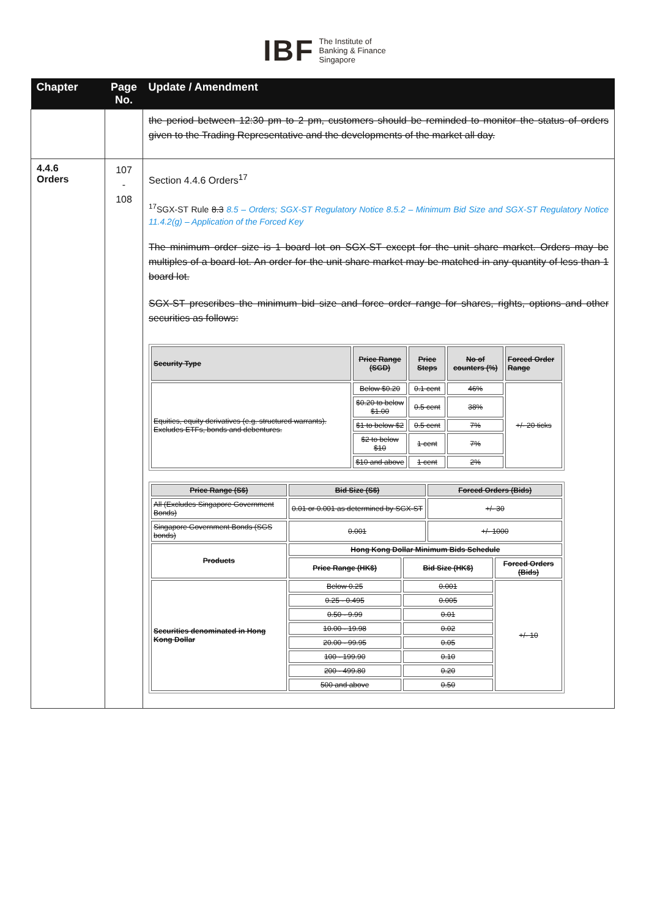IBF The Institute of
Banking & Finance
Singapore
| Chapter | Page No. | Update / Amendment |
| --- | --- | --- |
| | | the period between 12:30 pm to 2 pm, customers should be reminded to monitor the status of orders given to the Trading Representative and the developments of the market all day. |
| 4.4.6 Orders | 107 - 108 | Section 4.4.6 Orders<sup>17</sup> <sup>17</sup>SGX-ST Rule 8.3 8.5 – Orders; SGX-ST Regulatory Notice 8.5.2 – Minimum Bid Size and SGX-ST Regulatory Notice 11.4.2(g) – Application of the Forced Key The minimum order size is 1 board lot on SGX-ST except for the unit share market. Orders may be multiples of a board lot. An order for the unit share market may be matched in any quantity of less than 1 board lot. SGX-ST prescribes the minimum bid size and force order range for shares, rights, options and other securities as follows: / Security Type / Price Range (SGD) / Price Steps / No of counters (%) / Forced Order Range / / Equities, equity derivatives (e.g. structured warrants). Excludes ETFs, bonds and debentures. / Below $0.20 / 0.1 cent / 46% / +/- 20 ticks / / / $0.20 to below $1.00 / 0.5 cent / 38% / / / / $1 to below $2 / 0.5 cent / 7% / / / / $2 to below $10 / 1 cent / 7% / / / / $10 and above / 1 cent / 2% / / / Price Range (S$) / Bid Size (S$) / / Forced Orders (Bids) / / / All (Excludes Singapore Government Bonds) / 0.01 or 0.001 as determined by SGX-ST / / +/- 30 / / / Singapore Government Bonds (SGS bonds) / 0.001 / / +/- 1000 / / / Products / Hong Kong Dollar Minimum Bids Schedule / / / / / / Price Range (HK$) / Bid Size (HK$) / / Forced Orders (Bids) / / Securities denominated in Hong Kong Dollar / Below 0.25 / 0.001 / / +/- 10 / / / 0.25 - 0.495 / 0.005 / / / / / 0.50 - 9.99 / 0.01 / / / / / 10.00 - 19.98 / 0.02 / / / / / 20.00 - 99.95 / 0.05 / / / / / 100 - 199.90 / 0.10 / / / / / 200 - 499.80 / 0.20 / / / / / 500 and above / 0.50 / / / |